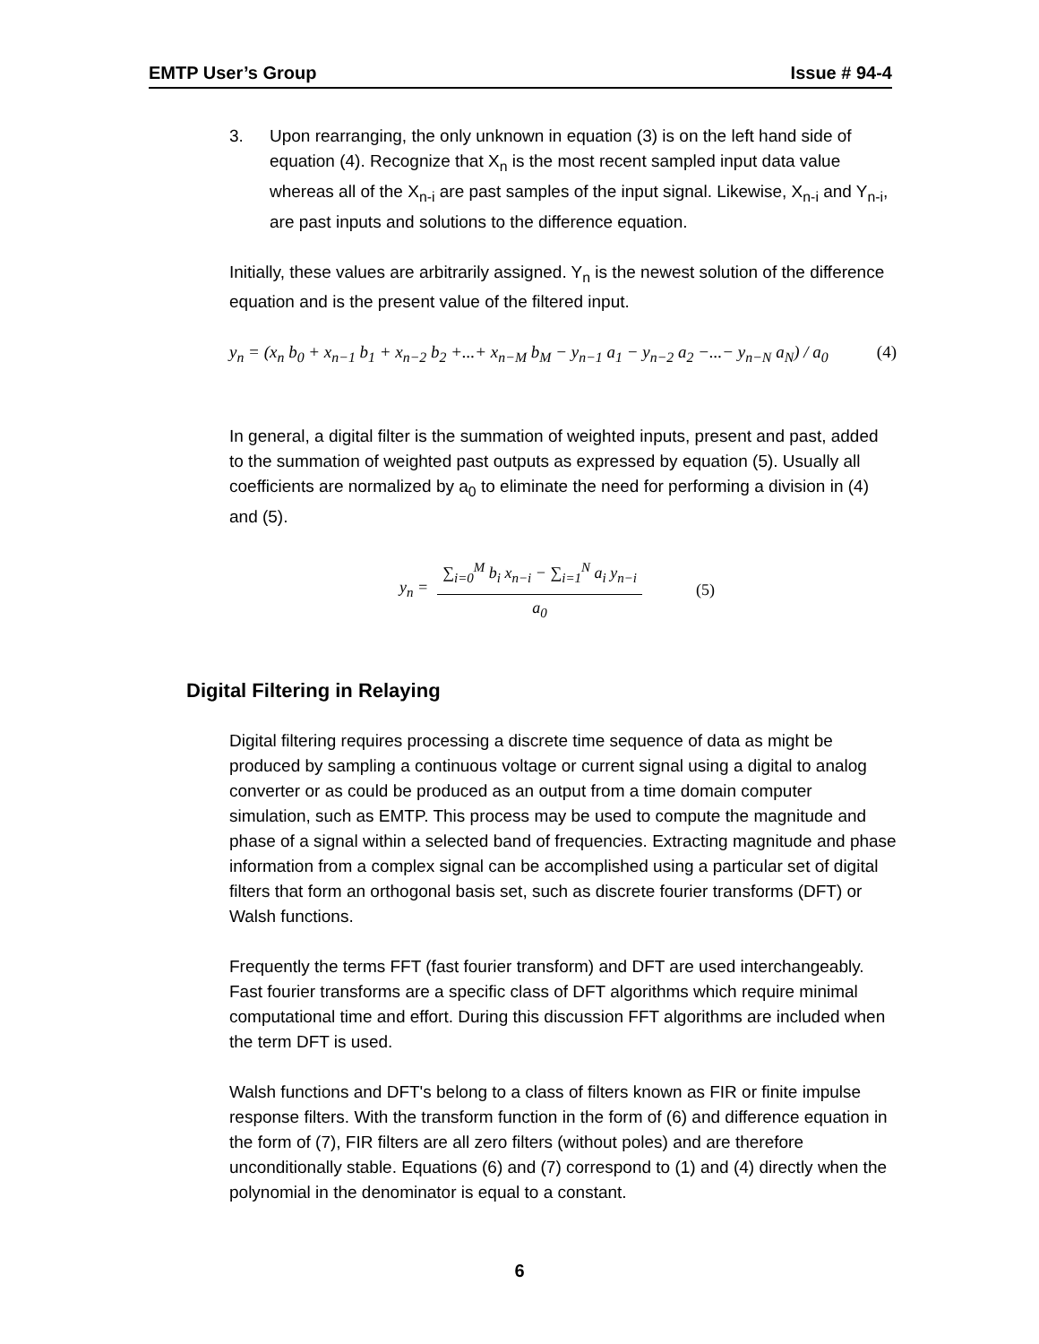EMTP User’s Group Issue # 94-4
3. Upon rearranging, the only unknown in equation (3) is on the left hand side of equation (4). Recognize that X<sub>n</sub> is the most recent sampled input data value whereas all of the X<sub>n-i</sub> are past samples of the input signal. Likewise, X<sub>n-i</sub> and Y<sub>n-i</sub>, are past inputs and solutions to the difference equation.
Initially, these values are arbitrarily assigned. Y<sub>n</sub> is the newest solution of the difference equation and is the present value of the filtered input.
y<sub>n</sub> = (x<sub>n</sub> b<sub>0</sub> + x<sub>n−1</sub> b<sub>1</sub> + x<sub>n−2</sub> b<sub>2</sub> +...+ x<sub>n−M</sub> b<sub>M</sub> − y<sub>n−1</sub> a<sub>1</sub> − y<sub>n−2</sub> a<sub>2</sub> −...− y<sub>n−N</sub> a<sub>N</sub>) / a<sub>0</sub> (4)
In general, a digital filter is the summation of weighted inputs, present and past, added to the summation of weighted past outputs as expressed by equation (5). Usually all coefficients are normalized by a<sub>0</sub> to eliminate the need for performing a division in (4) and (5).
y<sub>n</sub> = ∑<sub>i=0</sub><sup>M</sup> b<sub>i</sub> x<sub>n−i</sub> − ∑<sub>i=1</sub><sup>N</sup> a<sub>i</sub> y<sub>n−i</sub> a<sub>0</sub> (5)
Digital Filtering in Relaying
Digital filtering requires processing a discrete time sequence of data as might be produced by sampling a continuous voltage or current signal using a digital to analog converter or as could be produced as an output from a time domain computer simulation, such as EMTP. This process may be used to compute the magnitude and phase of a signal within a selected band of frequencies. Extracting magnitude and phase information from a complex signal can be accomplished using a particular set of digital filters that form an orthogonal basis set, such as discrete fourier transforms (DFT) or Walsh functions.
Frequently the terms FFT (fast fourier transform) and DFT are used interchangeably. Fast fourier transforms are a specific class of DFT algorithms which require minimal computational time and effort. During this discussion FFT algorithms are included when the term DFT is used.
Walsh functions and DFT's belong to a class of filters known as FIR or finite impulse response filters. With the transform function in the form of (6) and difference equation in the form of (7), FIR filters are all zero filters (without poles) and are therefore unconditionally stable. Equations (6) and (7) correspond to (1) and (4) directly when the polynomial in the denominator is equal to a constant.
6